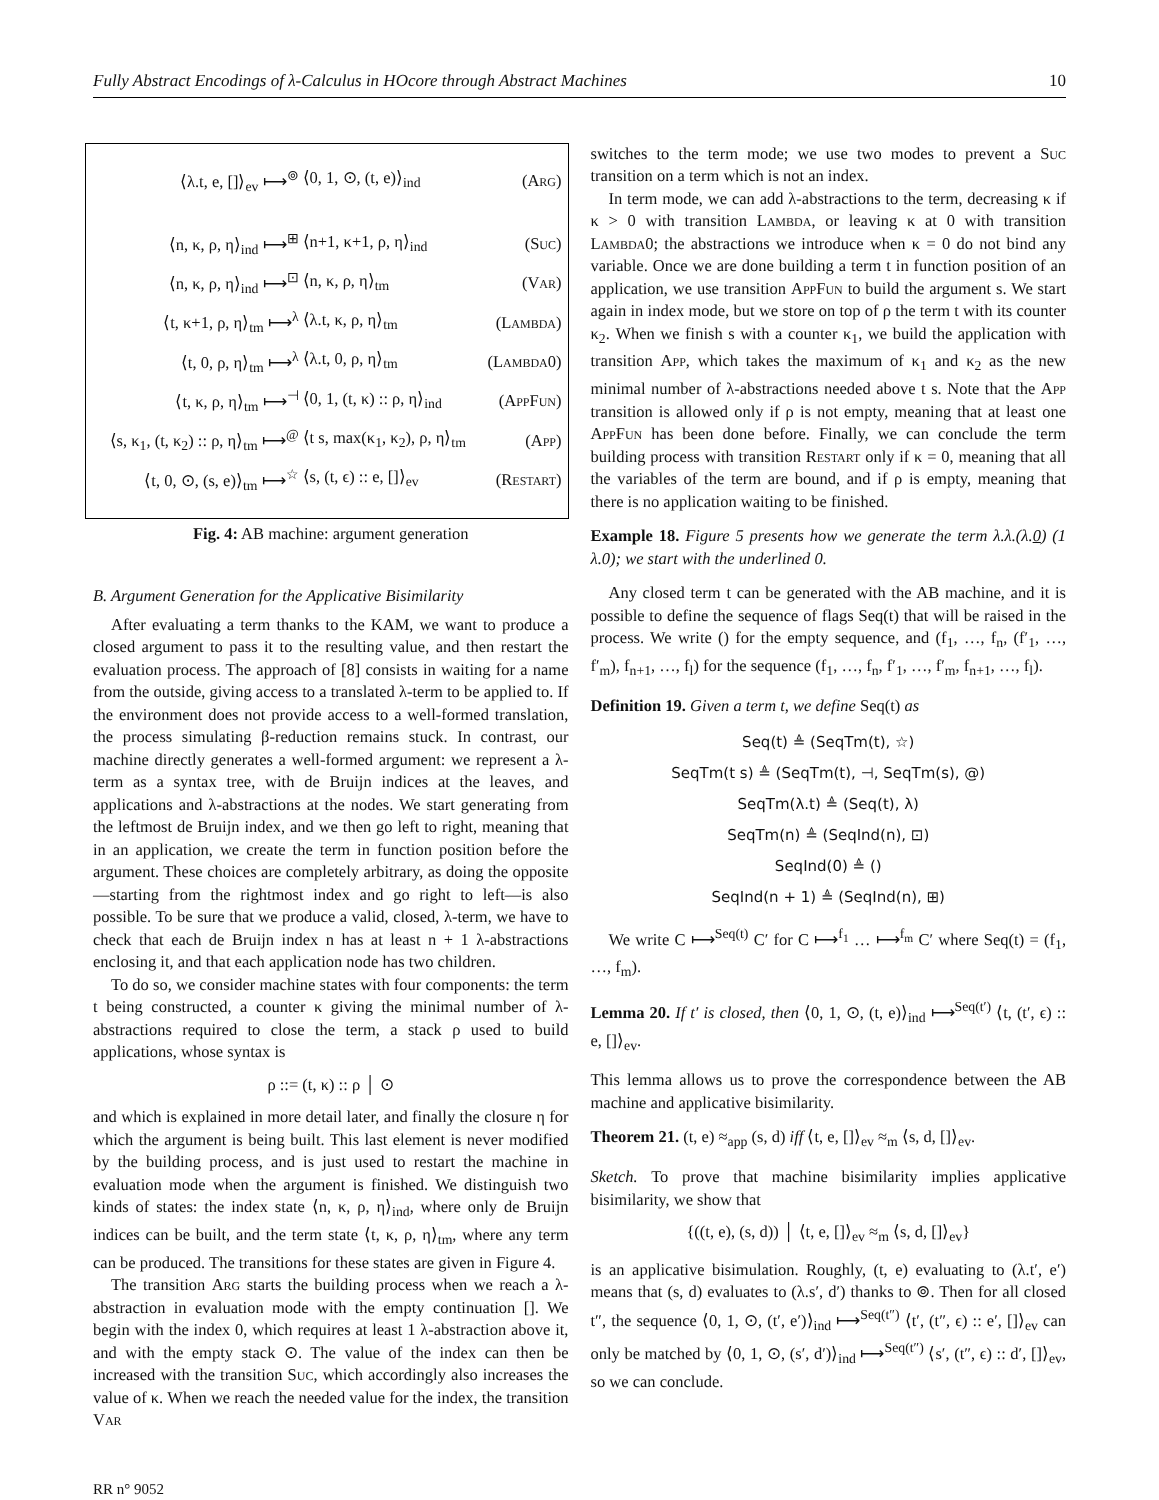Fully Abstract Encodings of λ-Calculus in HOcore through Abstract Machines 10
| ⟨λ.t, e, []⟩<sub>ev</sub> ⟼<sup>⊚</sup> | ⟨0, 1, ⊙, (t, e)⟩<sub>ind</sub> | ( Arg ) |
| ⟨n, κ, ρ, η⟩<sub>ind</sub> ⟼<sup>⊞</sup> | ⟨n+1, κ+1, ρ, η⟩<sub>ind</sub> | ( Suc ) |
| ⟨n, κ, ρ, η⟩<sub>ind</sub> ⟼<sup>⊡</sup> | ⟨n, κ, ρ, η⟩<sub>tm</sub> | ( Var ) |
| ⟨t, κ+1, ρ, η⟩<sub>tm</sub> ⟼<sup>λ</sup> | ⟨λ.t, κ, ρ, η⟩<sub>tm</sub> | ( Lambda ) |
| ⟨t, 0, ρ, η⟩<sub>tm</sub> ⟼<sup>λ</sup> | ⟨λ.t, 0, ρ, η⟩<sub>tm</sub> | ( Lambda0 ) |
| ⟨t, κ, ρ, η⟩<sub>tm</sub> ⟼<sup>⊣</sup> | ⟨0, 1, (t, κ) :: ρ, η⟩<sub>ind</sub> | ( AppFun ) |
| ⟨s, κ<sub>1</sub>, (t, κ<sub>2</sub>) :: ρ, η⟩<sub>tm</sub> ⟼<sup>@</sup> | ⟨t s, max(κ<sub>1</sub>, κ<sub>2</sub>), ρ, η⟩<sub>tm</sub> | ( App ) |
| ⟨t, 0, ⊙, (s, e)⟩<sub>tm</sub> ⟼<sup>☆</sup> | ⟨s, (t, ϵ) :: e, []⟩<sub>ev</sub> | ( Restart ) |
Fig. 4: AB machine: argument generation
B. Argument Generation for the Applicative Bisimilarity
After evaluating a term thanks to the KAM, we want to produce a closed argument to pass it to the resulting value, and then restart the evaluation process. The approach of [8] consists in waiting for a name from the outside, giving access to a translated λ-term to be applied to. If the environment does not provide access to a well-formed translation, the process simulating β-reduction remains stuck. In contrast, our machine directly generates a well-formed argument: we represent a λ-term as a syntax tree, with de Bruijn indices at the leaves, and applications and λ-abstractions at the nodes. We start generating from the leftmost de Bruijn index, and we then go left to right, meaning that in an application, we create the term in function position before the argument. These choices are completely arbitrary, as doing the opposite—starting from the rightmost index and go right to left—is also possible. To be sure that we produce a valid, closed, λ-term, we have to check that each de Bruijn index n has at least n + 1 λ-abstractions enclosing it, and that each application node has two children.
To do so, we consider machine states with four components: the term t being constructed, a counter κ giving the minimal number of λ-abstractions required to close the term, a stack ρ used to build applications, whose syntax is
ρ ::= (t, κ) :: ρ │ ⊙
and which is explained in more detail later, and finally the closure η for which the argument is being built. This last element is never modified by the building process, and is just used to restart the machine in evaluation mode when the argument is finished. We distinguish two kinds of states: the index state ⟨n, κ, ρ, η⟩<sub>ind</sub>, where only de Bruijn indices can be built, and the term state ⟨t, κ, ρ, η⟩<sub>tm</sub>, where any term can be produced. The transitions for these states are given in Figure 4.
The transition Arg starts the building process when we reach a λ-abstraction in evaluation mode with the empty continuation []. We begin with the index 0, which requires at least 1 λ-abstraction above it, and with the empty stack ⊙. The value of the index can then be increased with the transition Suc, which accordingly also increases the value of κ. When we reach the needed value for the index, the transition Var
switches to the term mode; we use two modes to prevent a Suc transition on a term which is not an index.
In term mode, we can add λ-abstractions to the term, decreasing κ if κ > 0 with transition Lambda, or leaving κ at 0 with transition Lambda0; the abstractions we introduce when κ = 0 do not bind any variable. Once we are done building a term t in function position of an application, we use transition AppFun to build the argument s. We start again in index mode, but we store on top of ρ the term t with its counter κ<sub>2</sub>. When we finish s with a counter κ<sub>1</sub>, we build the application with transition App, which takes the maximum of κ<sub>1</sub> and κ<sub>2</sub> as the new minimal number of λ-abstractions needed above t s. Note that the App transition is allowed only if ρ is not empty, meaning that at least one AppFun has been done before. Finally, we can conclude the term building process with transition Restart only if κ = 0, meaning that all the variables of the term are bound, and if ρ is empty, meaning that there is no application waiting to be finished.
Example 18. Figure 5 presents how we generate the term λ.λ.(λ.0) (1 λ.0); we start with the underlined 0.
Any closed term t can be generated with the AB machine, and it is possible to define the sequence of flags Seq(t) that will be raised in the process. We write () for the empty sequence, and (f<sub>1</sub>, …, f<sub>n</sub>, (f′<sub>1</sub>, …, f′<sub>m</sub>), f<sub>n+1</sub>, …, f<sub>l</sub>) for the sequence (f<sub>1</sub>, …, f<sub>n</sub>, f′<sub>1</sub>, …, f′<sub>m</sub>, f<sub>n+1</sub>, …, f<sub>l</sub>).
Definition 19. Given a term t, we define Seq(t) as
Seq(t) ≜ (SeqTm(t), ☆)
SeqTm(t s) ≜ (SeqTm(t), ⊣, SeqTm(s), @)
SeqTm(λ.t) ≜ (Seq(t), λ)
SeqTm(n) ≜ (SeqInd(n), ⊡)
SeqInd(0) ≜ ()
SeqInd(n + 1) ≜ (SeqInd(n), ⊞)
We write C ⟼<sup>Seq(t)</sup> C′ for C ⟼<sup>f<sub>1</sub></sup> … ⟼<sup>f<sub>m</sub></sup> C′ where Seq(t) = (f<sub>1</sub>, …, f<sub>m</sub>).
Lemma 20. If t′ is closed, then ⟨0, 1, ⊙, (t, e)⟩<sub>ind</sub> ⟼<sup>Seq(t′)</sup> ⟨t, (t′, ϵ) :: e, []⟩<sub>ev</sub>.
This lemma allows us to prove the correspondence between the AB machine and applicative bisimilarity.
Theorem 21. (t, e) ≈<sub>app</sub> (s, d) iff ⟨t, e, []⟩<sub>ev</sub> ≈<sub>m</sub> ⟨s, d, []⟩<sub>ev</sub>.
Sketch. To prove that machine bisimilarity implies applicative bisimilarity, we show that
{((t, e), (s, d)) │ ⟨t, e, []⟩<sub>ev</sub> ≈<sub>m</sub> ⟨s, d, []⟩<sub>ev</sub>}
is an applicative bisimulation. Roughly, (t, e) evaluating to (λ.t′, e′) means that (s, d) evaluates to (λ.s′, d′) thanks to ⊚. Then for all closed t″, the sequence ⟨0, 1, ⊙, (t′, e′)⟩<sub>ind</sub> ⟼<sup>Seq(t″)</sup> ⟨t′, (t″, ϵ) :: e′, []⟩<sub>ev</sub> can only be matched by ⟨0, 1, ⊙, (s′, d′)⟩<sub>ind</sub> ⟼<sup>Seq(t″)</sup> ⟨s′, (t″, ϵ) :: d′, []⟩<sub>ev</sub>, so we can conclude.
RR n° 9052